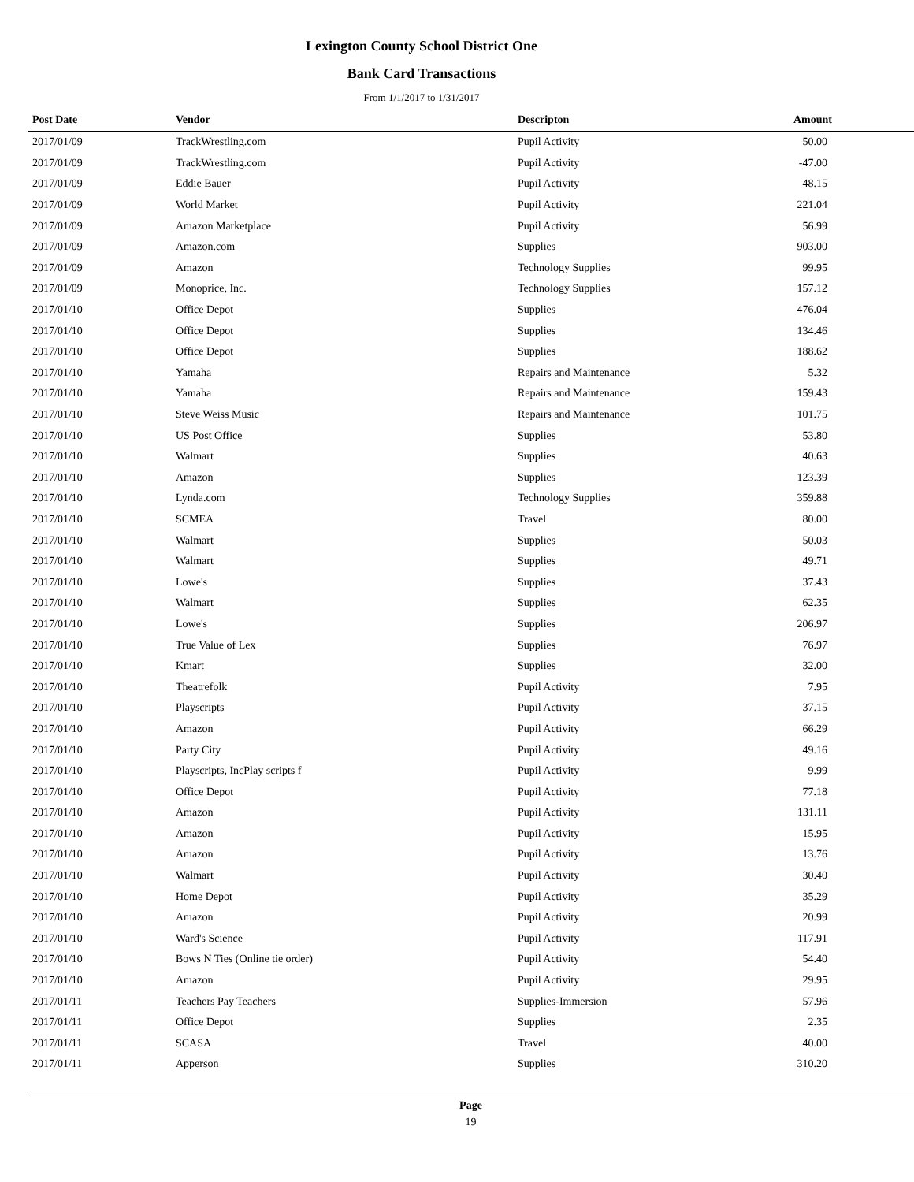Lexington County School District One
Bank Card Transactions
From 1/1/2017 to 1/31/2017
| Post Date | Vendor | Descripton | Amount |
| --- | --- | --- | --- |
| 2017/01/09 | TrackWrestling.com | Pupil Activity | 50.00 |
| 2017/01/09 | TrackWrestling.com | Pupil Activity | -47.00 |
| 2017/01/09 | Eddie Bauer | Pupil Activity | 48.15 |
| 2017/01/09 | World Market | Pupil Activity | 221.04 |
| 2017/01/09 | Amazon Marketplace | Pupil Activity | 56.99 |
| 2017/01/09 | Amazon.com | Supplies | 903.00 |
| 2017/01/09 | Amazon | Technology Supplies | 99.95 |
| 2017/01/09 | Monoprice, Inc. | Technology Supplies | 157.12 |
| 2017/01/10 | Office Depot | Supplies | 476.04 |
| 2017/01/10 | Office Depot | Supplies | 134.46 |
| 2017/01/10 | Office Depot | Supplies | 188.62 |
| 2017/01/10 | Yamaha | Repairs and Maintenance | 5.32 |
| 2017/01/10 | Yamaha | Repairs and Maintenance | 159.43 |
| 2017/01/10 | Steve Weiss Music | Repairs and Maintenance | 101.75 |
| 2017/01/10 | US Post Office | Supplies | 53.80 |
| 2017/01/10 | Walmart | Supplies | 40.63 |
| 2017/01/10 | Amazon | Supplies | 123.39 |
| 2017/01/10 | Lynda.com | Technology Supplies | 359.88 |
| 2017/01/10 | SCMEA | Travel | 80.00 |
| 2017/01/10 | Walmart | Supplies | 50.03 |
| 2017/01/10 | Walmart | Supplies | 49.71 |
| 2017/01/10 | Lowe's | Supplies | 37.43 |
| 2017/01/10 | Walmart | Supplies | 62.35 |
| 2017/01/10 | Lowe's | Supplies | 206.97 |
| 2017/01/10 | True Value of Lex | Supplies | 76.97 |
| 2017/01/10 | Kmart | Supplies | 32.00 |
| 2017/01/10 | Theatrefolk | Pupil Activity | 7.95 |
| 2017/01/10 | Playscripts | Pupil Activity | 37.15 |
| 2017/01/10 | Amazon | Pupil Activity | 66.29 |
| 2017/01/10 | Party City | Pupil Activity | 49.16 |
| 2017/01/10 | Playscripts, IncPlay scripts f | Pupil Activity | 9.99 |
| 2017/01/10 | Office Depot | Pupil Activity | 77.18 |
| 2017/01/10 | Amazon | Pupil Activity | 131.11 |
| 2017/01/10 | Amazon | Pupil Activity | 15.95 |
| 2017/01/10 | Amazon | Pupil Activity | 13.76 |
| 2017/01/10 | Walmart | Pupil Activity | 30.40 |
| 2017/01/10 | Home Depot | Pupil Activity | 35.29 |
| 2017/01/10 | Amazon | Pupil Activity | 20.99 |
| 2017/01/10 | Ward's Science | Pupil Activity | 117.91 |
| 2017/01/10 | Bows N Ties (Online tie order) | Pupil Activity | 54.40 |
| 2017/01/10 | Amazon | Pupil Activity | 29.95 |
| 2017/01/11 | Teachers Pay Teachers | Supplies-Immersion | 57.96 |
| 2017/01/11 | Office Depot | Supplies | 2.35 |
| 2017/01/11 | SCASA | Travel | 40.00 |
| 2017/01/11 | Apperson | Supplies | 310.20 |
Page
19